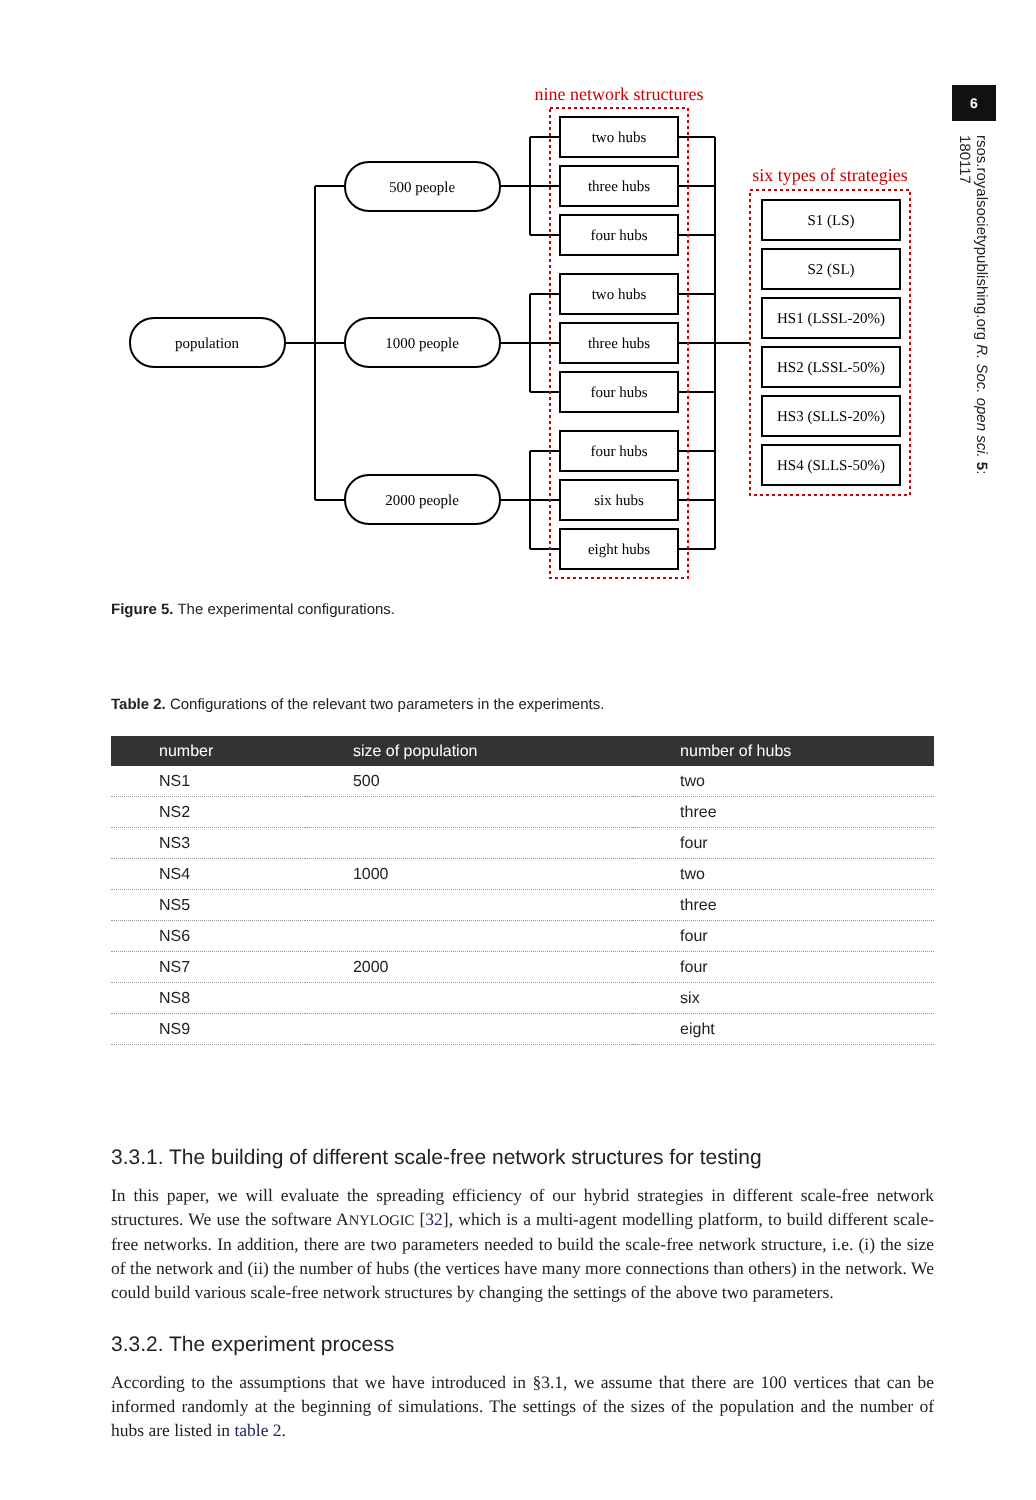6
rsos.royalsocietypublishing.org R. Soc. open sci. 5: 180117
population
500 people
1000 people
2000 people
two hubs
three hubs
four hubs
two hubs
three hubs
four hubs
four hubs
six hubs
eight hubs
S1 (LS)
S2 (SL)
HS1 (LSSL-20%)
HS2 (LSSL-50%)
HS3 (SLLS-20%)
HS4 (SLLS-50%)
nine network structures
six types of strategies
Figure 5. The experimental configurations.
Table 2. Configurations of the relevant two parameters in the experiments.
| number | size of population | number of hubs |
| --- | --- | --- |
| NS1 | 500 | two |
| NS2 | | three |
| NS3 | | four |
| NS4 | 1000 | two |
| NS5 | | three |
| NS6 | | four |
| NS7 | 2000 | four |
| NS8 | | six |
| NS9 | | eight |
3.3.1. The building of different scale-free network structures for testing
In this paper, we will evaluate the spreading efficiency of our hybrid strategies in different scale-free network structures. We use the software ANYLOGIC [32], which is a multi-agent modelling platform, to build different scale-free networks. In addition, there are two parameters needed to build the scale-free network structure, i.e. (i) the size of the network and (ii) the number of hubs (the vertices have many more connections than others) in the network. We could build various scale-free network structures by changing the settings of the above two parameters.
3.3.2. The experiment process
According to the assumptions that we have introduced in §3.1, we assume that there are 100 vertices that can be informed randomly at the beginning of simulations. The settings of the sizes of the population and the number of hubs are listed in table 2.